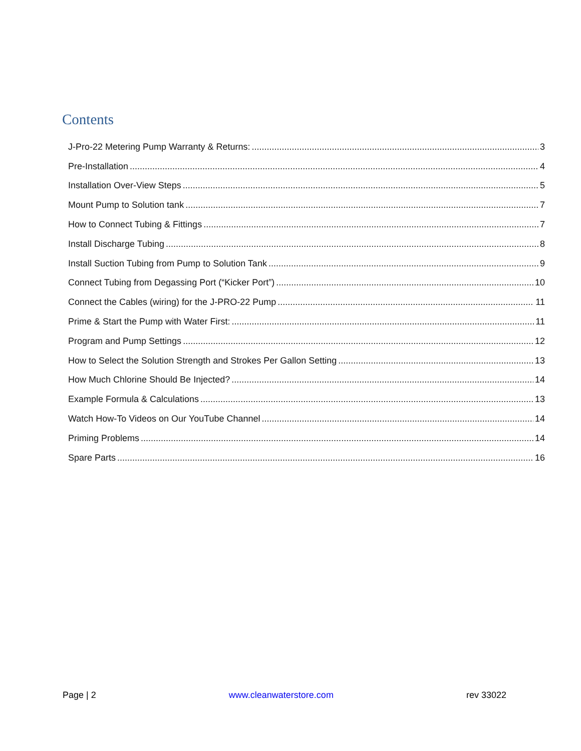Contents
J-Pro-22 Metering Pump Warranty & Returns: 3
Pre-Installation 4
Installation Over-View Steps 5
Mount Pump to Solution tank 7
How to Connect Tubing & Fittings 7
Install Discharge Tubing 8
Install Suction Tubing from Pump to Solution Tank 9
Connect Tubing from Degassing Port (“Kicker Port”) 10
Connect the Cables (wiring) for the J-PRO-22 Pump 11
Prime & Start the Pump with Water First: 11
Program and Pump Settings 12
How to Select the Solution Strength and Strokes Per Gallon Setting 13
How Much Chlorine Should Be Injected? 14
Example Formula & Calculations 13
Watch How-To Videos on Our YouTube Channel 14
Priming Problems 14
Spare Parts 16
Page | 2 www.cleanwaterstore.com rev 33022